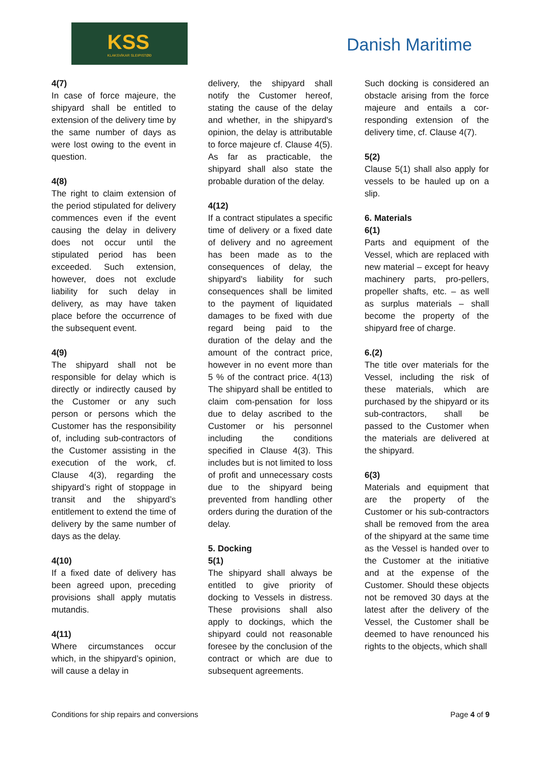KSS
KLAKSVÍKAR SLEIPISTØÐ
Danish Maritime
4(7)
In case of force majeure, the shipyard shall be entitled to extension of the delivery time by the same number of days as were lost owing to the event in question.
4(8)
The right to claim extension of the period stipulated for delivery commences even if the event causing the delay in delivery does not occur until the stipulated period has been exceeded. Such extension, however, does not exclude liability for such delay in delivery, as may have taken place before the occurrence of the subsequent event.
4(9)
The shipyard shall not be responsible for delay which is directly or indirectly caused by the Customer or any such person or persons which the Customer has the responsibility of, including sub-contractors of the Customer assisting in the execution of the work, cf. Clause 4(3), regarding the shipyard’s right of stoppage in transit and the shipyard’s entitlement to extend the time of delivery by the same number of days as the delay.
4(10)
If a fixed date of delivery has been agreed upon, preceding provisions shall apply mutatis mutandis.
4(11)
Where circumstances occur which, in the shipyard’s opinion, will cause a delay in
delivery, the shipyard shall notify the Customer hereof, stating the cause of the delay and whether, in the shipyard's opinion, the delay is attributable to force majeure cf. Clause 4(5). As far as practicable, the shipyard shall also state the probable duration of the delay.
4(12)
If a contract stipulates a specific time of delivery or a fixed date of delivery and no agreement has been made as to the consequences of delay, the shipyard's liability for such consequences shall be limited to the payment of liquidated damages to be fixed with due regard being paid to the duration of the delay and the amount of the contract price, however in no event more than 5 % of the contract price. 4(13) The shipyard shall be entitled to claim com-pensation for loss due to delay ascribed to the Customer or his personnel including the conditions specified in Clause 4(3). This includes but is not limited to loss of profit and unnecessary costs due to the shipyard being prevented from handling other orders during the duration of the delay.
5. Docking
5(1)
The shipyard shall always be entitled to give priority of docking to Vessels in distress. These provisions shall also apply to dockings, which the shipyard could not reasonable foresee by the conclusion of the contract or which are due to subsequent agreements.
Such docking is considered an obstacle arising from the force majeure and entails a cor-responding extension of the delivery time, cf. Clause 4(7).
5(2)
Clause 5(1) shall also apply for vessels to be hauled up on a slip.
6. Materials
6(1)
Parts and equipment of the Vessel, which are replaced with new material – except for heavy machinery parts, pro-pellers, propeller shafts, etc. – as well as surplus materials – shall become the property of the shipyard free of charge.
6.(2)
The title over materials for the Vessel, including the risk of these materials, which are purchased by the shipyard or its sub-contractors, shall be passed to the Customer when the materials are delivered at the shipyard.
6(3)
Materials and equipment that are the property of the Customer or his sub-contractors shall be removed from the area of the shipyard at the same time as the Vessel is handed over to the Customer at the initiative and at the expense of the Customer. Should these objects not be removed 30 days at the latest after the delivery of the Vessel, the Customer shall be deemed to have renounced his rights to the objects, which shall
Conditions for ship repairs and conversions Page 4 of 9